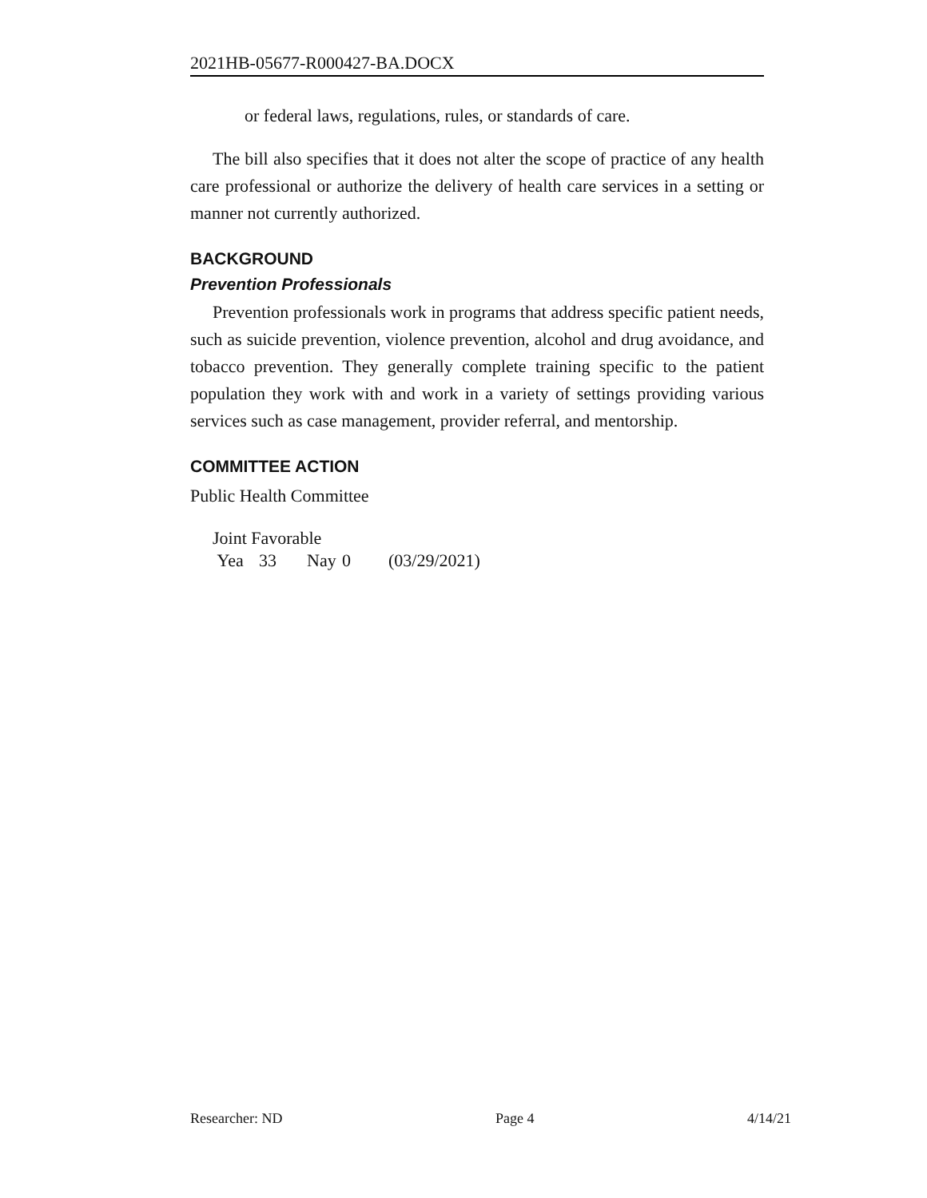2021HB-05677-R000427-BA.DOCX
or federal laws, regulations, rules, or standards of care.
The bill also specifies that it does not alter the scope of practice of any health care professional or authorize the delivery of health care services in a setting or manner not currently authorized.
BACKGROUND
Prevention Professionals
Prevention professionals work in programs that address specific patient needs, such as suicide prevention, violence prevention, alcohol and drug avoidance, and tobacco prevention. They generally complete training specific to the patient population they work with and work in a variety of settings providing various services such as case management, provider referral, and mentorship.
COMMITTEE ACTION
Public Health Committee
Joint Favorable
Yea 33 Nay 0 (03/29/2021)
Researcher: ND Page 4 4/14/21